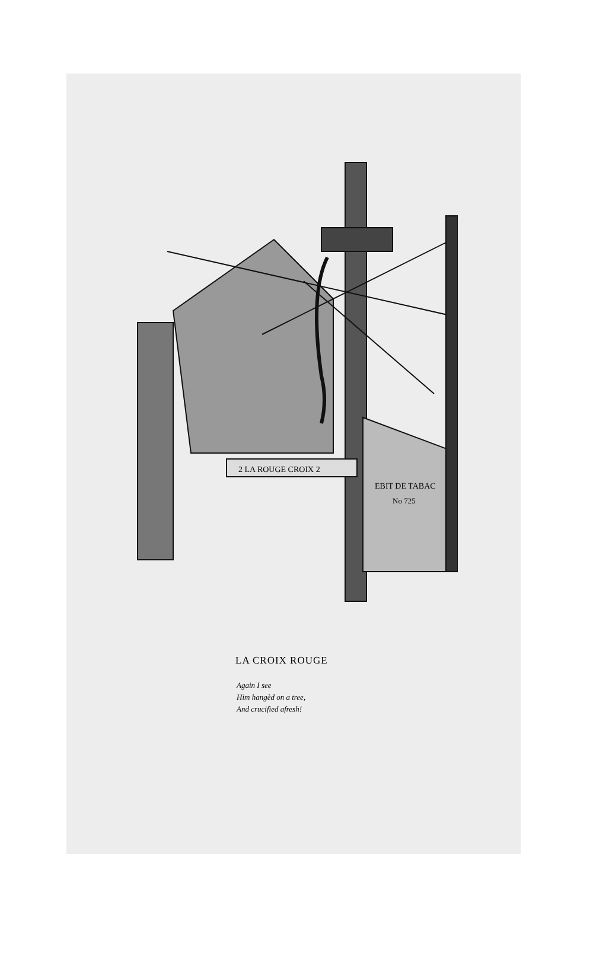2 LA ROUGE CROIX 2
EBIT DE TABAC
No 725
LA CROIX ROUGE
Again I see
Him hangèd on a tree,
And crucified afresh!